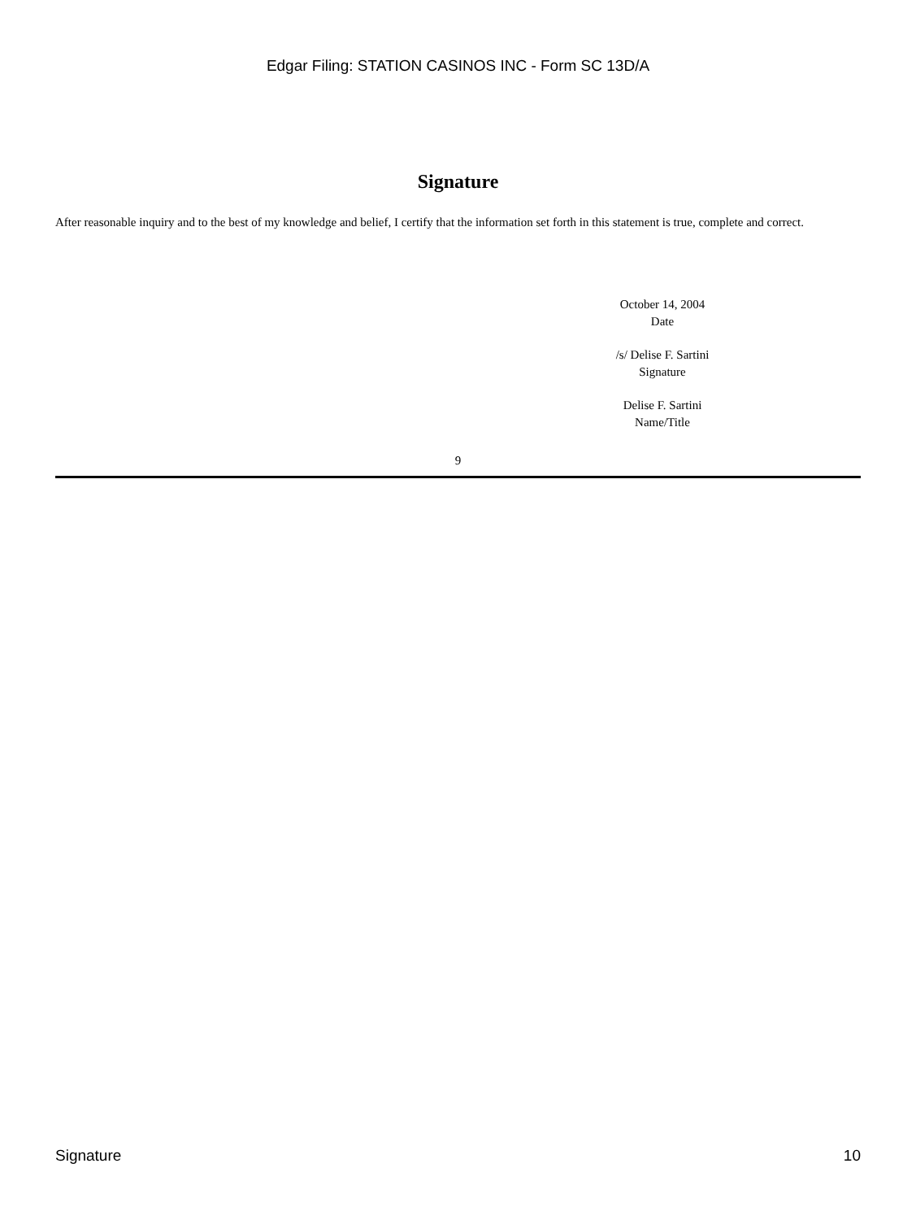Edgar Filing: STATION CASINOS INC - Form SC 13D/A
Signature
After reasonable inquiry and to the best of my knowledge and belief, I certify that the information set forth in this statement is true, complete and correct.
October 14, 2004
Date
/s/ Delise F. Sartini
Signature
Delise F. Sartini
Name/Title
9
Signature 10